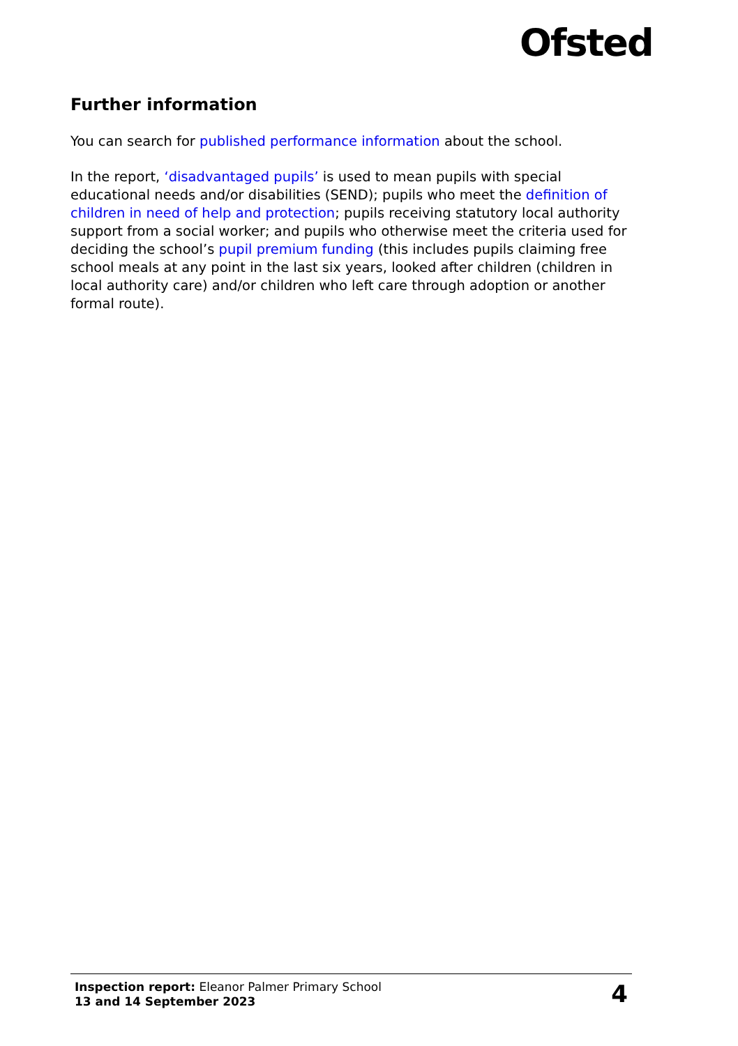Ofsted
Further information
You can search for published performance information about the school.
In the report, ‘disadvantaged pupils’ is used to mean pupils with special educational needs and/or disabilities (SEND); pupils who meet the definition of children in need of help and protection; pupils receiving statutory local authority support from a social worker; and pupils who otherwise meet the criteria used for deciding the school’s pupil premium funding (this includes pupils claiming free school meals at any point in the last six years, looked after children (children in local authority care) and/or children who left care through adoption or another formal route).
Inspection report: Eleanor Palmer Primary School
13 and 14 September 2023
4